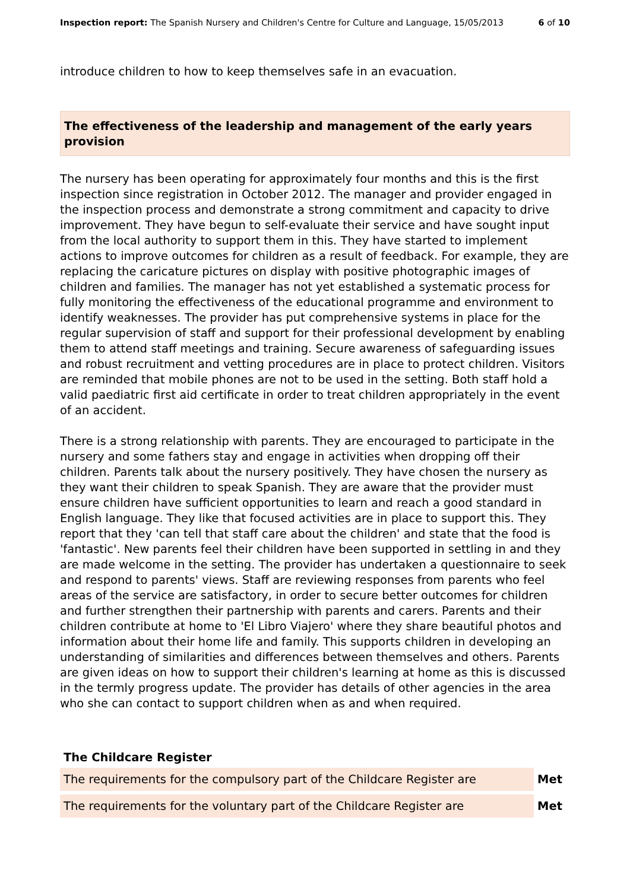Inspection report: The Spanish Nursery and Children's Centre for Culture and Language, 15/05/2013 6 of 10
introduce children to how to keep themselves safe in an evacuation.
The effectiveness of the leadership and management of the early years provision
The nursery has been operating for approximately four months and this is the first inspection since registration in October 2012. The manager and provider engaged in the inspection process and demonstrate a strong commitment and capacity to drive improvement. They have begun to self-evaluate their service and have sought input from the local authority to support them in this. They have started to implement actions to improve outcomes for children as a result of feedback. For example, they are replacing the caricature pictures on display with positive photographic images of children and families. The manager has not yet established a systematic process for fully monitoring the effectiveness of the educational programme and environment to identify weaknesses. The provider has put comprehensive systems in place for the regular supervision of staff and support for their professional development by enabling them to attend staff meetings and training. Secure awareness of safeguarding issues and robust recruitment and vetting procedures are in place to protect children. Visitors are reminded that mobile phones are not to be used in the setting. Both staff hold a valid paediatric first aid certificate in order to treat children appropriately in the event of an accident.
There is a strong relationship with parents. They are encouraged to participate in the nursery and some fathers stay and engage in activities when dropping off their children. Parents talk about the nursery positively. They have chosen the nursery as they want their children to speak Spanish. They are aware that the provider must ensure children have sufficient opportunities to learn and reach a good standard in English language. They like that focused activities are in place to support this. They report that they 'can tell that staff care about the children' and state that the food is 'fantastic'. New parents feel their children have been supported in settling in and they are made welcome in the setting. The provider has undertaken a questionnaire to seek and respond to parents' views. Staff are reviewing responses from parents who feel areas of the service are satisfactory, in order to secure better outcomes for children and further strengthen their partnership with parents and carers. Parents and their children contribute at home to 'El Libro Viajero' where they share beautiful photos and information about their home life and family. This supports children in developing an understanding of similarities and differences between themselves and others. Parents are given ideas on how to support their children's learning at home as this is discussed in the termly progress update. The provider has details of other agencies in the area who she can contact to support children when as and when required.
| The Childcare Register | |
| --- | --- |
| The requirements for the compulsory part of the Childcare Register are | Met |
| The requirements for the voluntary part of the Childcare Register are | Met |